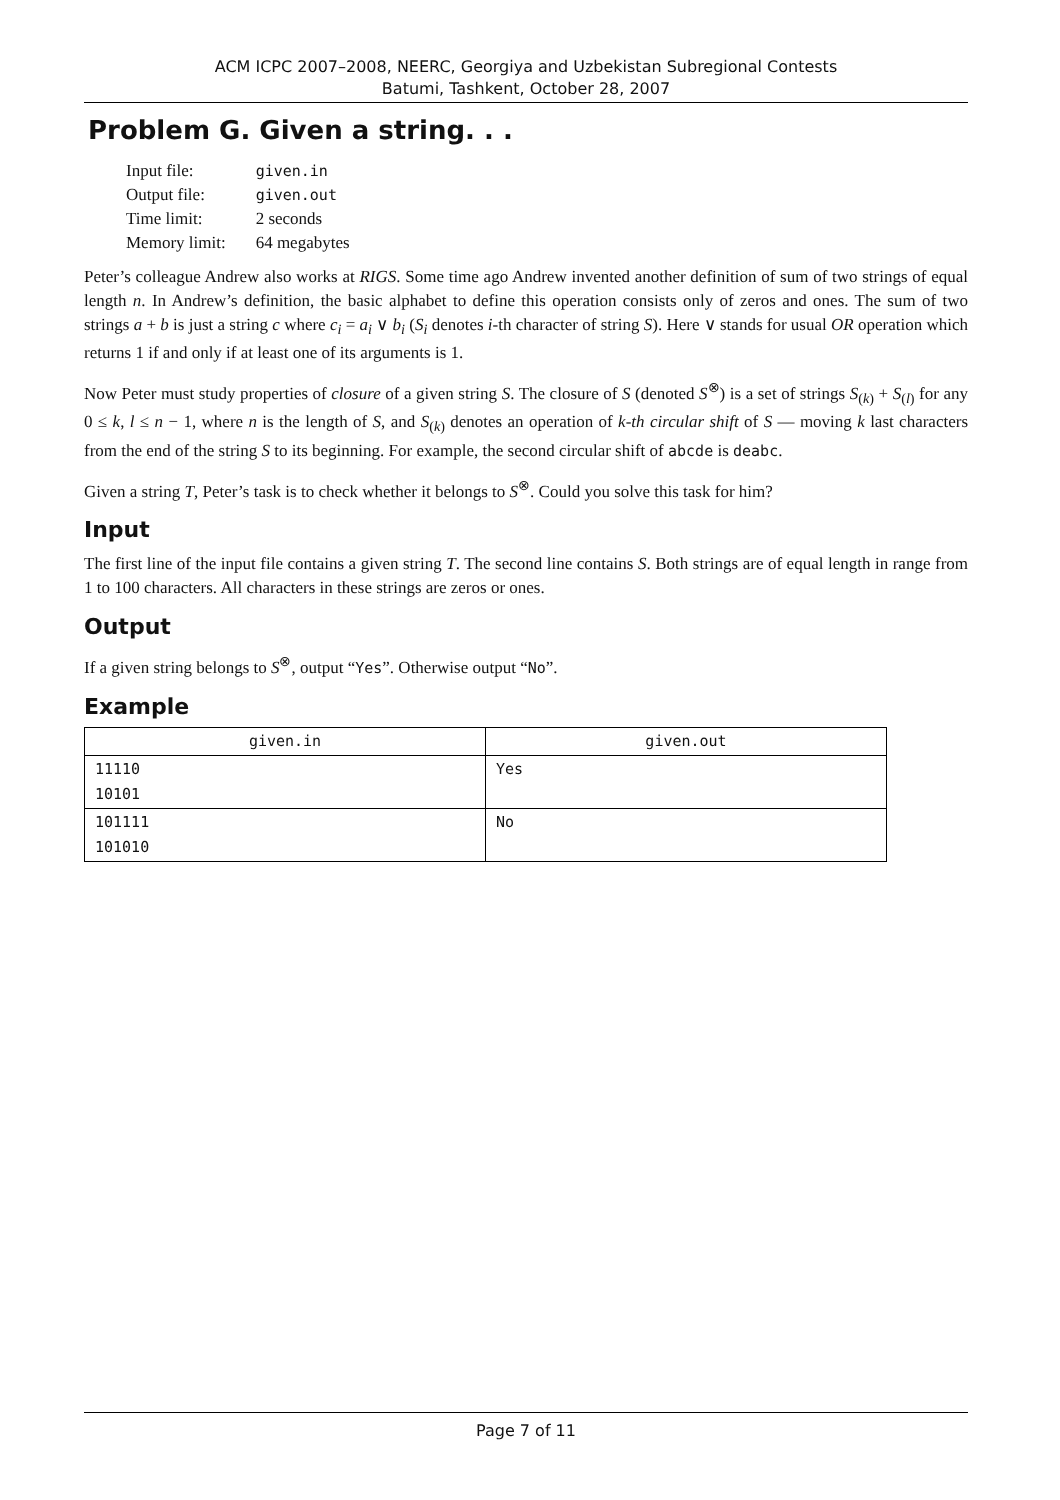ACM ICPC 2007–2008, NEERC, Georgiya and Uzbekistan Subregional Contests
Batumi, Tashkent, October 28, 2007
Problem G. Given a string. . .
| Input file: | given.in |
| Output file: | given.out |
| Time limit: | 2 seconds |
| Memory limit: | 64 megabytes |
Peter’s colleague Andrew also works at RIGS. Some time ago Andrew invented another definition of sum of two strings of equal length n. In Andrew’s definition, the basic alphabet to define this operation consists only of zeros and ones. The sum of two strings a + b is just a string c where c<sub>i</sub> = a<sub>i</sub> ∨ b<sub>i</sub> (S<sub>i</sub> denotes i-th character of string S). Here ∨ stands for usual OR operation which returns 1 if and only if at least one of its arguments is 1.
Now Peter must study properties of closure of a given string S. The closure of S (denoted S<sup>⊗</sup>) is a set of strings S<sub>(k)</sub> + S<sub>(l)</sub> for any 0 ≤ k, l ≤ n − 1, where n is the length of S, and S<sub>(k)</sub> denotes an operation of k-th circular shift of S — moving k last characters from the end of the string S to its beginning. For example, the second circular shift of abcde is deabc.
Given a string T, Peter’s task is to check whether it belongs to S<sup>⊗</sup>. Could you solve this task for him?
Input
The first line of the input file contains a given string T. The second line contains S. Both strings are of equal length in range from 1 to 100 characters. All characters in these strings are zeros or ones.
Output
If a given string belongs to S<sup>⊗</sup>, output “Yes”. Otherwise output “No”.
Example
| given.in | given.out |
| --- | --- |
| 11110 10101 | Yes |
| 101111 101010 | No |
Page 7 of 11